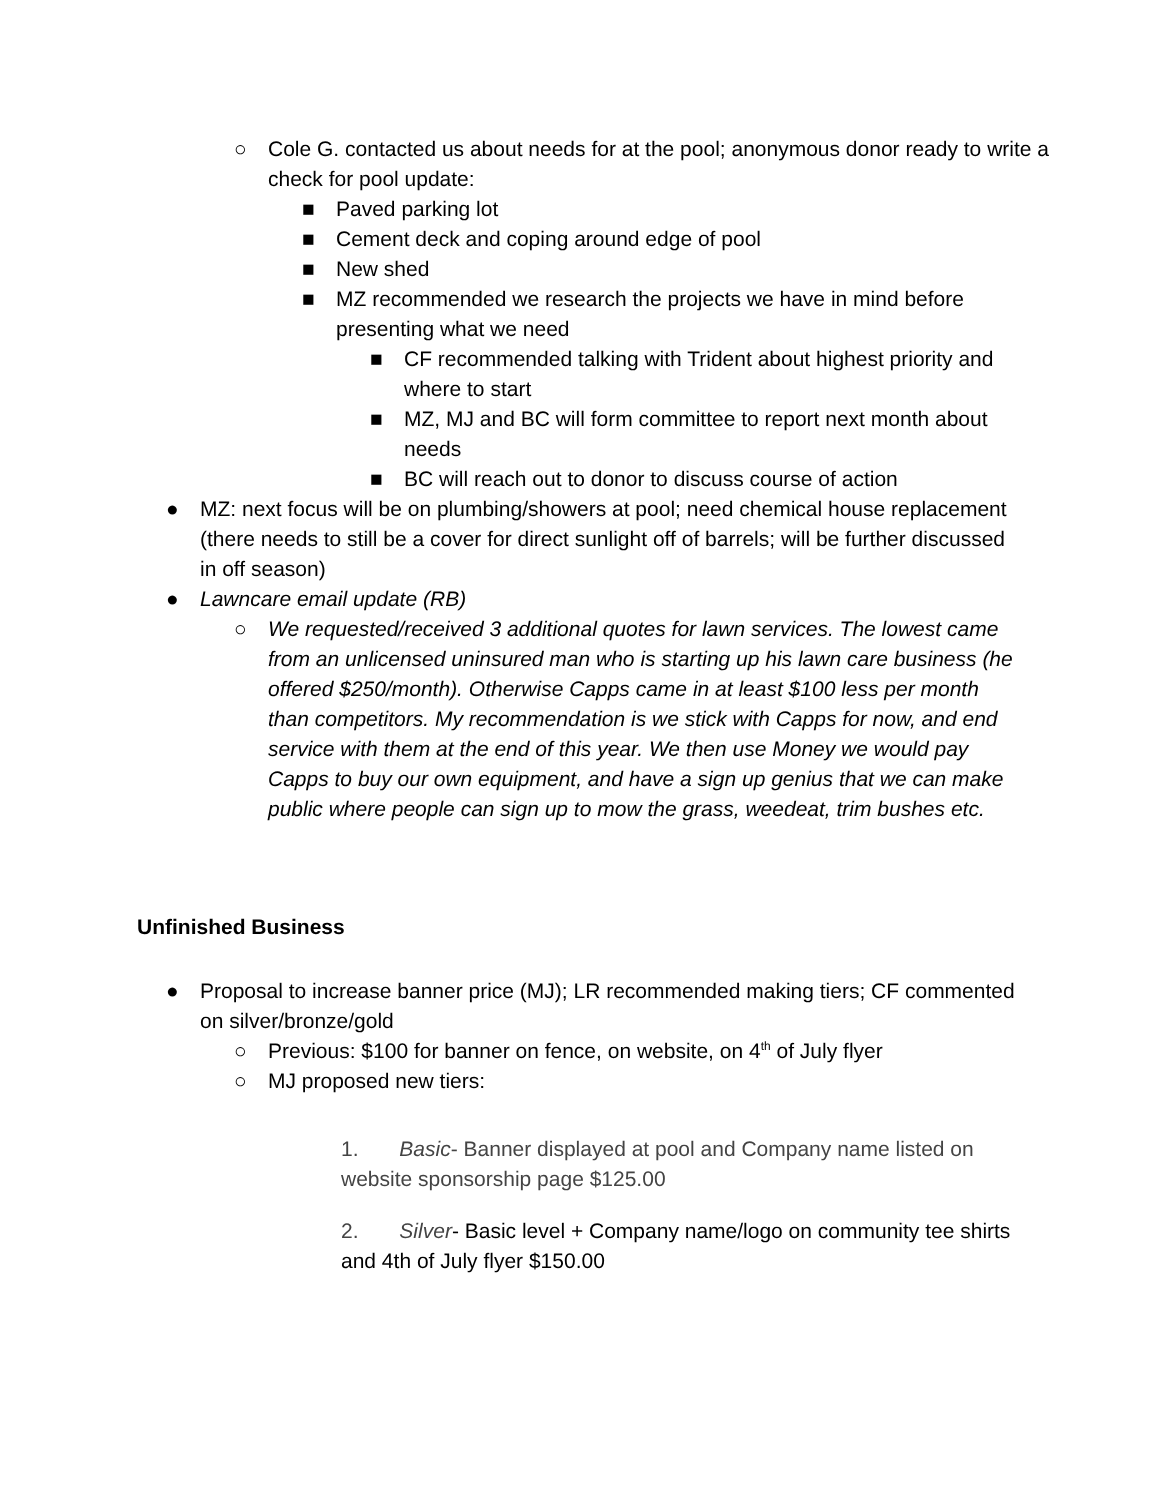○ Cole G. contacted us about needs for at the pool; anonymous donor ready to write a check for pool update:
■ Paved parking lot
■ Cement deck and coping around edge of pool
■ New shed
■ MZ recommended we research the projects we have in mind before presenting what we need
■ CF recommended talking with Trident about highest priority and where to start
■ MZ, MJ and BC will form committee to report next month about needs
■ BC will reach out to donor to discuss course of action
● MZ: next focus will be on plumbing/showers at pool; need chemical house replacement (there needs to still be a cover for direct sunlight off of barrels; will be further discussed in off season)
● Lawncare email update (RB)
○ We requested/received 3 additional quotes for lawn services. The lowest came from an unlicensed uninsured man who is starting up his lawn care business (he offered $250/month). Otherwise Capps came in at least $100 less per month than competitors. My recommendation is we stick with Capps for now, and end service with them at the end of this year. We then use Money we would pay Capps to buy our own equipment, and have a sign up genius that we can make public where people can sign up to mow the grass, weedeat, trim bushes etc.
Unfinished Business
● Proposal to increase banner price (MJ); LR recommended making tiers; CF commented on silver/bronze/gold
○ Previous: $100 for banner on fence, on website, on 4<sup>th</sup> of July flyer
○ MJ proposed new tiers:
1. Basic- Banner displayed at pool and Company name listed on website sponsorship page $125.00
2. Silver- Basic level + Company name/logo on community tee shirts and 4th of July flyer $150.00